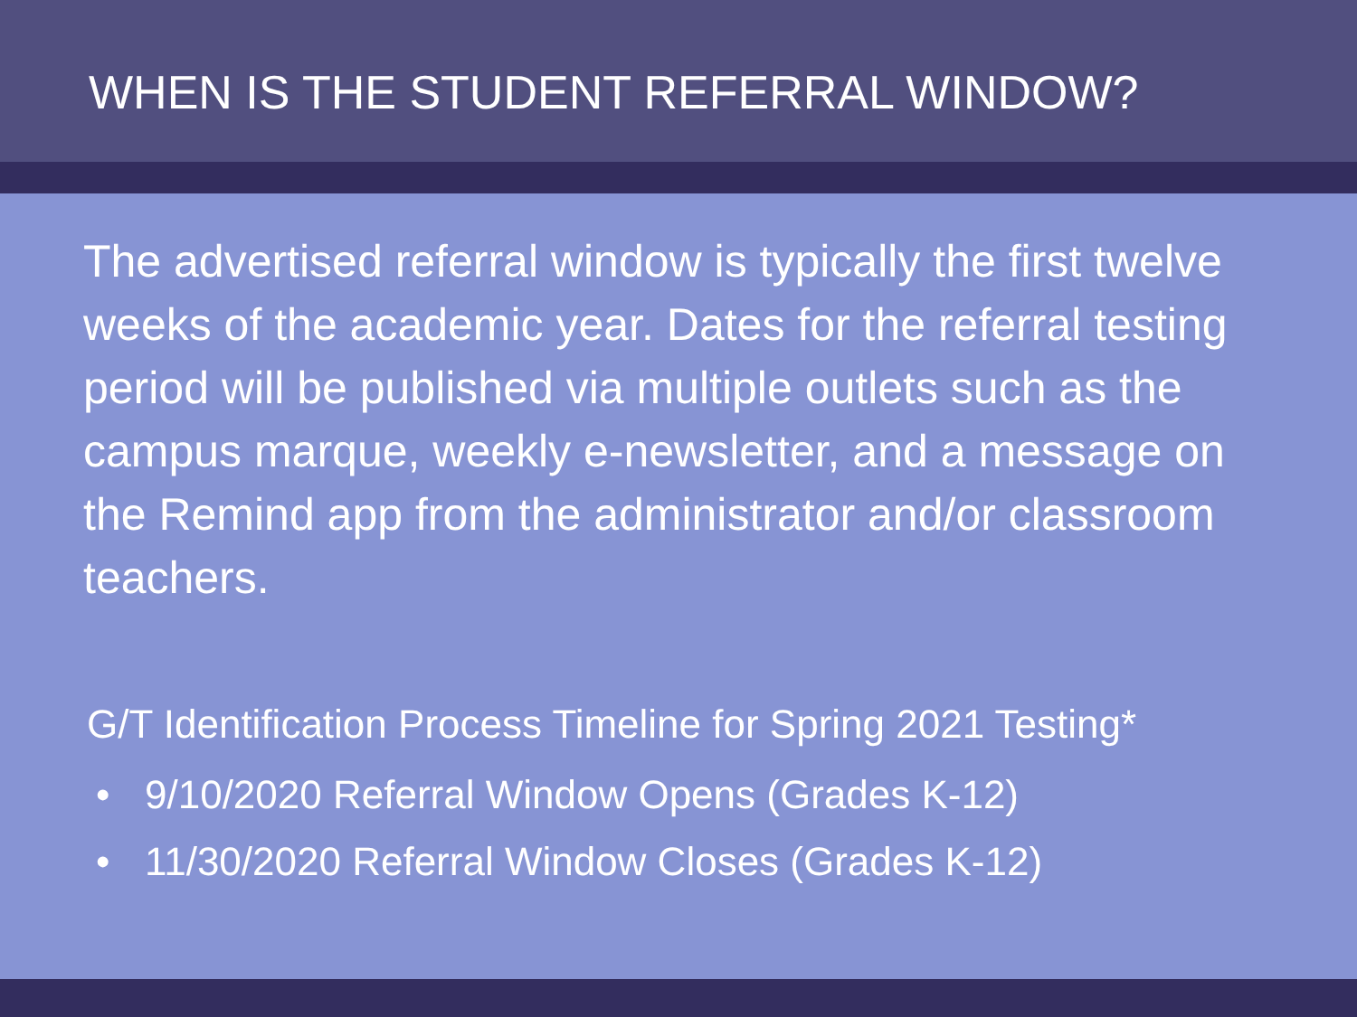WHEN IS THE STUDENT REFERRAL WINDOW?
The advertised referral window is typically the first twelve weeks of the academic year. Dates for the referral testing period will be published via multiple outlets such as the campus marque, weekly e-newsletter, and a message on the Remind app from the administrator and/or classroom teachers.
G/T Identification Process Timeline for Spring 2021 Testing*
• 9/10/2020 Referral Window Opens (Grades K-12)
• 11/30/2020 Referral Window Closes (Grades K-12)